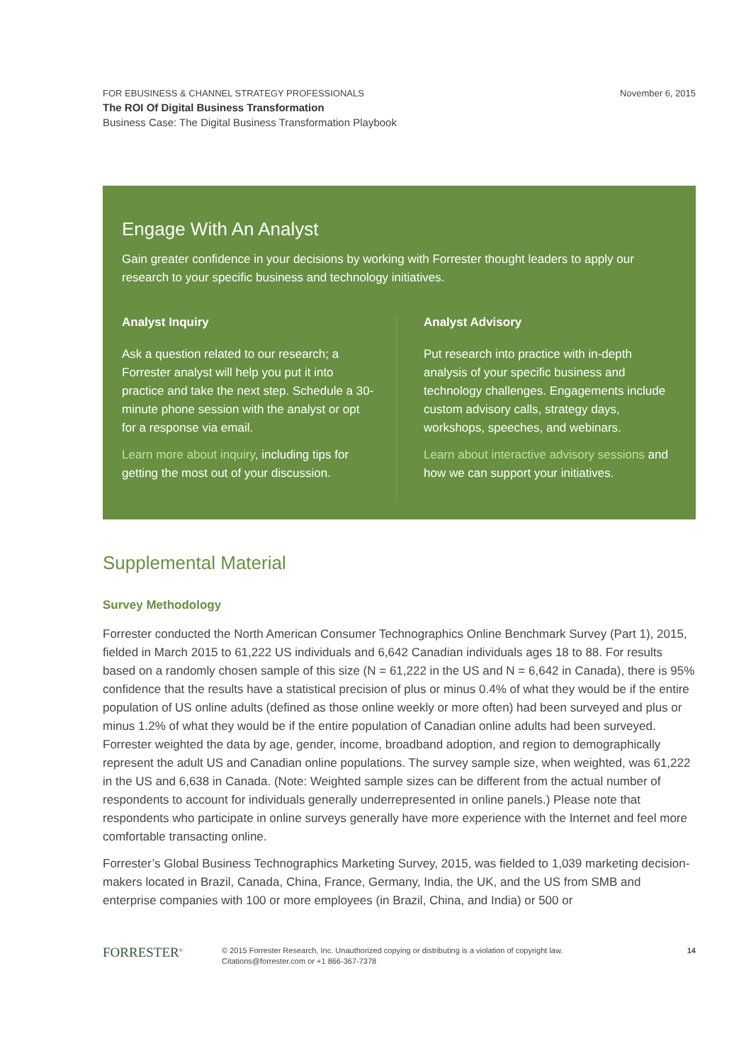FOR EBUSINESS & CHANNEL STRATEGY PROFESSIONALS
The ROI Of Digital Business Transformation
Business Case: The Digital Business Transformation Playbook
November 6, 2015
Engage With An Analyst
Gain greater confidence in your decisions by working with Forrester thought leaders to apply our research to your specific business and technology initiatives.
Analyst Inquiry
Ask a question related to our research; a Forrester analyst will help you put it into practice and take the next step. Schedule a 30-minute phone session with the analyst or opt for a response via email.
Learn more about inquiry, including tips for getting the most out of your discussion.
Analyst Advisory
Put research into practice with in-depth analysis of your specific business and technology challenges. Engagements include custom advisory calls, strategy days, workshops, speeches, and webinars.
Learn about interactive advisory sessions and how we can support your initiatives.
Supplemental Material
Survey Methodology
Forrester conducted the North American Consumer Technographics Online Benchmark Survey (Part 1), 2015, fielded in March 2015 to 61,222 US individuals and 6,642 Canadian individuals ages 18 to 88. For results based on a randomly chosen sample of this size (N = 61,222 in the US and N = 6,642 in Canada), there is 95% confidence that the results have a statistical precision of plus or minus 0.4% of what they would be if the entire population of US online adults (defined as those online weekly or more often) had been surveyed and plus or minus 1.2% of what they would be if the entire population of Canadian online adults had been surveyed. Forrester weighted the data by age, gender, income, broadband adoption, and region to demographically represent the adult US and Canadian online populations. The survey sample size, when weighted, was 61,222 in the US and 6,638 in Canada. (Note: Weighted sample sizes can be different from the actual number of respondents to account for individuals generally underrepresented in online panels.) Please note that respondents who participate in online surveys generally have more experience with the Internet and feel more comfortable transacting online.
Forrester’s Global Business Technographics Marketing Survey, 2015, was fielded to 1,039 marketing decision-makers located in Brazil, Canada, China, France, Germany, India, the UK, and the US from SMB and enterprise companies with 100 or more employees (in Brazil, China, and India) or 500 or
FORRESTER<sup>®</sup>
© 2015 Forrester Research, Inc. Unauthorized copying or distributing is a violation of copyright law.
Citations@forrester.com or +1 866-367-7378
14